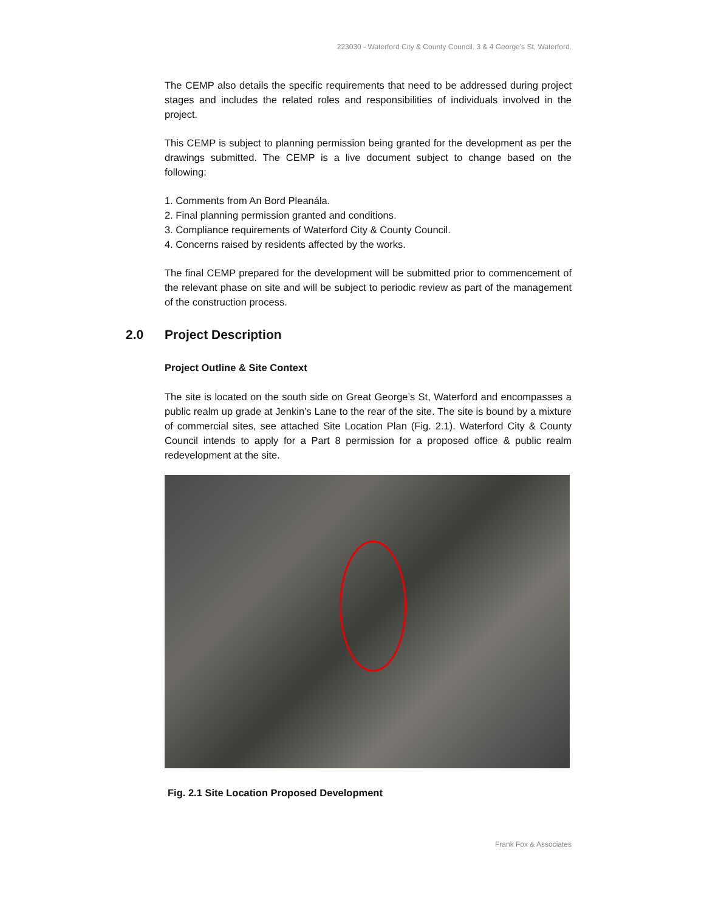223030 - Waterford City & County Council. 3 & 4 George's St, Waterford.
The CEMP also details the specific requirements that need to be addressed during project stages and includes the related roles and responsibilities of individuals involved in the project.
This CEMP is subject to planning permission being granted for the development as per the drawings submitted. The CEMP is a live document subject to change based on the following:
1. Comments from An Bord Pleanála.
2. Final planning permission granted and conditions.
3. Compliance requirements of Waterford City & County Council.
4. Concerns raised by residents affected by the works.
The final CEMP prepared for the development will be submitted prior to commencement of the relevant phase on site and will be subject to periodic review as part of the management of the construction process.
2.0 Project Description
Project Outline & Site Context
The site is located on the south side on Great George’s St, Waterford and encompasses a public realm up grade at Jenkin’s Lane to the rear of the site. The site is bound by a mixture of commercial sites, see attached Site Location Plan (Fig. 2.1). Waterford City & County Council intends to apply for a Part 8 permission for a proposed office & public realm redevelopment at the site.
Fig. 2.1 Site Location Proposed Development
Frank Fox & Associates